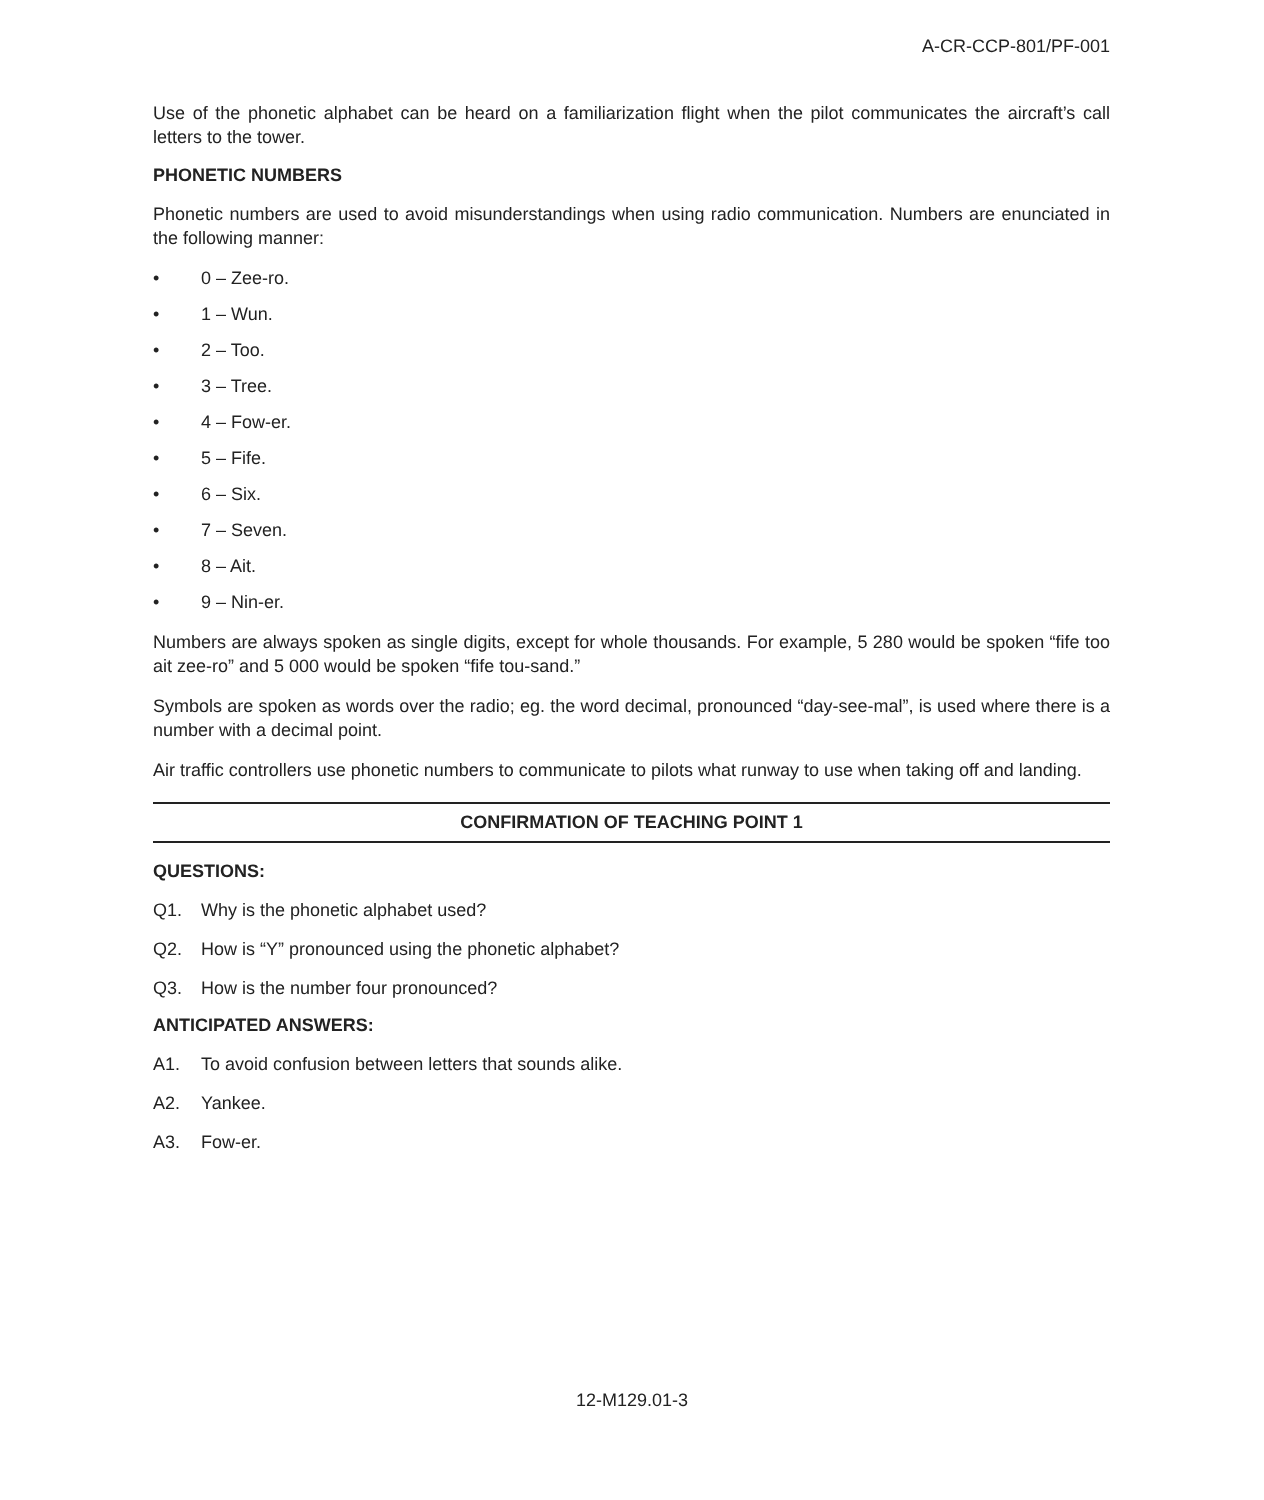A-CR-CCP-801/PF-001
Use of the phonetic alphabet can be heard on a familiarization flight when the pilot communicates the aircraft’s call letters to the tower.
PHONETIC NUMBERS
Phonetic numbers are used to avoid misunderstandings when using radio communication. Numbers are enunciated in the following manner:
• 0 – Zee-ro.
• 1 – Wun.
• 2 – Too.
• 3 – Tree.
• 4 – Fow-er.
• 5 – Fife.
• 6 – Six.
• 7 – Seven.
• 8 – Ait.
• 9 – Nin-er.
Numbers are always spoken as single digits, except for whole thousands. For example, 5 280 would be spoken “fife too ait zee-ro” and 5 000 would be spoken “fife tou-sand.”
Symbols are spoken as words over the radio; eg. the word decimal, pronounced “day-see-mal”, is used where there is a number with a decimal point.
Air traffic controllers use phonetic numbers to communicate to pilots what runway to use when taking off and landing.
CONFIRMATION OF TEACHING POINT 1
QUESTIONS:
Q1. Why is the phonetic alphabet used?
Q2. How is “Y” pronounced using the phonetic alphabet?
Q3. How is the number four pronounced?
ANTICIPATED ANSWERS:
A1. To avoid confusion between letters that sounds alike.
A2. Yankee.
A3. Fow-er.
12-M129.01-3